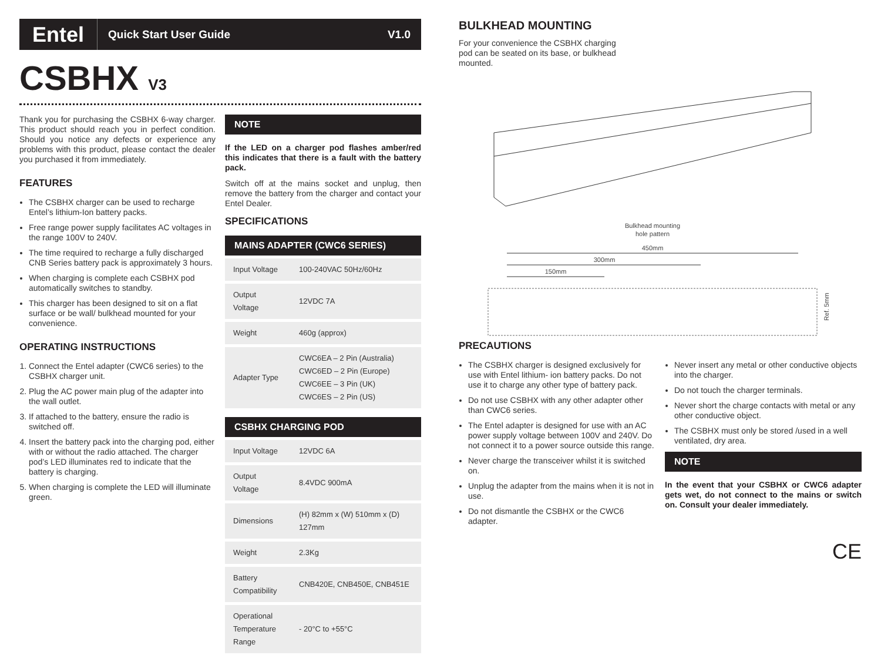Entel Quick Start User Guide V1.0
CSBHX V3
Thank you for purchasing the CSBHX 6-way charger. This product should reach you in perfect condition. Should you notice any defects or experience any problems with this product, please contact the dealer you purchased it from immediately.
FEATURES
The CSBHX charger can be used to recharge Entel’s lithium-Ion battery packs.
Free range power supply facilitates AC voltages in the range 100V to 240V.
The time required to recharge a fully discharged CNB Series battery pack is approximately 3 hours.
When charging is complete each CSBHX pod automatically switches to standby.
This charger has been designed to sit on a flat surface or be wall/ bulkhead mounted for your convenience.
OPERATING INSTRUCTIONS
1. Connect the Entel adapter (CWC6 series) to the CSBHX charger unit.
2. Plug the AC power main plug of the adapter into the wall outlet.
3. If attached to the battery, ensure the radio is switched off.
4. Insert the battery pack into the charging pod, either with or without the radio attached. The charger pod’s LED illuminates red to indicate that the battery is charging.
5. When charging is complete the LED will illuminate green.
NOTE
If the LED on a charger pod flashes amber/red this indicates that there is a fault with the battery pack.
Switch off at the mains socket and unplug, then remove the battery from the charger and contact your Entel Dealer.
SPECIFICATIONS
MAINS ADAPTER (CWC6 SERIES)
| Input Voltage | 100-240VAC 50Hz/60Hz |
| Output Voltage | 12VDC 7A |
| Weight | 460g (approx) |
| Adapter Type | CWC6EA – 2 Pin (Australia) CWC6ED – 2 Pin (Europe) CWC6EE – 3 Pin (UK) CWC6ES – 2 Pin (US) |
CSBHX CHARGING POD
| Input Voltage | 12VDC 6A |
| Output Voltage | 8.4VDC 900mA |
| Dimensions | (H) 82mm x (W) 510mm x (D) 127mm |
| Weight | 2.3Kg |
| Battery Compatibility | CNB420E, CNB450E, CNB451E |
| Operational Temperature Range | - 20°C to +55°C |
BULKHEAD MOUNTING
For your convenience the CSBHX charging pod can be seated on its base, or bulkhead mounted.
Bulkhead mounting
hole pattern
450mm
300mm
150mm
Ref. 5mm
PRECAUTIONS
The CSBHX charger is designed exclusively for use with Entel lithium- ion battery packs. Do not use it to charge any other type of battery pack.
Do not use CSBHX with any other adapter other than CWC6 series.
The Entel adapter is designed for use with an AC power supply voltage between 100V and 240V. Do not connect it to a power source outside this range.
Never charge the transceiver whilst it is switched on.
Unplug the adapter from the mains when it is not in use.
Do not dismantle the CSBHX or the CWC6 adapter.
Never insert any metal or other conductive objects into the charger.
Do not touch the charger terminals.
Never short the charge contacts with metal or any other conductive object.
The CSBHX must only be stored /used in a well ventilated, dry area.
NOTE
In the event that your CSBHX or CWC6 adapter gets wet, do not connect to the mains or switch on. Consult your dealer immediately.
CE